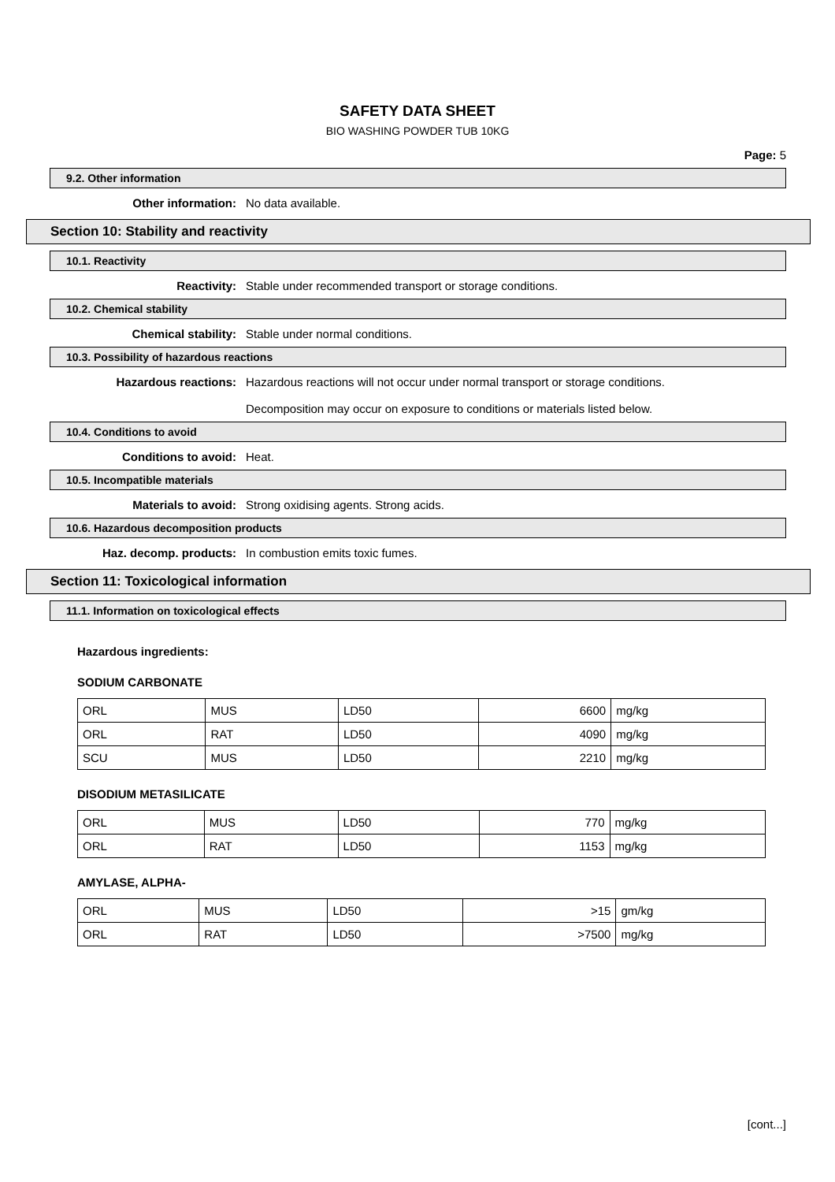SAFETY DATA SHEET
BIO WASHING POWDER TUB 10KG
Page: 5
9.2. Other information
Other information: No data available.
Section 10: Stability and reactivity
10.1. Reactivity
Reactivity: Stable under recommended transport or storage conditions.
10.2. Chemical stability
Chemical stability: Stable under normal conditions.
10.3. Possibility of hazardous reactions
Hazardous reactions: Hazardous reactions will not occur under normal transport or storage conditions.
Decomposition may occur on exposure to conditions or materials listed below.
10.4. Conditions to avoid
Conditions to avoid: Heat.
10.5. Incompatible materials
Materials to avoid: Strong oxidising agents. Strong acids.
10.6. Hazardous decomposition products
Haz. decomp. products: In combustion emits toxic fumes.
Section 11: Toxicological information
11.1. Information on toxicological effects
Hazardous ingredients:
SODIUM CARBONATE
| ORL | MUS | LD50 | 6600 | mg/kg |
| ORL | RAT | LD50 | 4090 | mg/kg |
| SCU | MUS | LD50 | 2210 | mg/kg |
DISODIUM METASILICATE
| ORL | MUS | LD50 | 770 | mg/kg |
| ORL | RAT | LD50 | 1153 | mg/kg |
AMYLASE, ALPHA-
| ORL | MUS | LD50 | >15 | gm/kg |
| ORL | RAT | LD50 | >7500 | mg/kg |
[cont...]